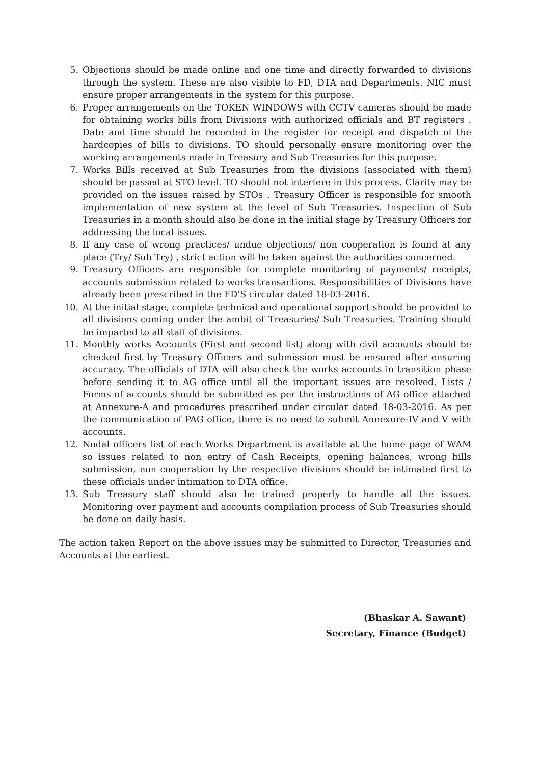5. Objections should be made online and one time and directly forwarded to divisions through the system. These are also visible to FD, DTA and Departments. NIC must ensure proper arrangements in the system for this purpose.
6. Proper arrangements on the TOKEN WINDOWS with CCTV cameras should be made for obtaining works bills from Divisions with authorized officials and BT registers . Date and time should be recorded in the register for receipt and dispatch of the hardcopies of bills to divisions. TO should personally ensure monitoring over the working arrangements made in Treasury and Sub Treasuries for this purpose.
7. Works Bills received at Sub Treasuries from the divisions (associated with them) should be passed at STO level. TO should not interfere in this process. Clarity may be provided on the issues raised by STOs . Treasury Officer is responsible for smooth implementation of new system at the level of Sub Treasuries. Inspection of Sub Treasuries in a month should also be done in the initial stage by Treasury Officers for addressing the local issues.
8. If any case of wrong practices/ undue objections/ non cooperation is found at any place (Try/ Sub Try) , strict action will be taken against the authorities concerned.
9. Treasury Officers are responsible for complete monitoring of payments/ receipts, accounts submission related to works transactions. Responsibilities of Divisions have already been prescribed in the FD'S circular dated 18-03-2016.
10. At the initial stage, complete technical and operational support should be provided to all divisions coming under the ambit of Treasuries/ Sub Treasuries. Training should be imparted to all staff of divisions.
11. Monthly works Accounts (First and second list) along with civil accounts should be checked first by Treasury Officers and submission must be ensured after ensuring accuracy. The officials of DTA will also check the works accounts in transition phase before sending it to AG office until all the important issues are resolved. Lists / Forms of accounts should be submitted as per the instructions of AG office attached at Annexure-A and procedures prescribed under circular dated 18-03-2016. As per the communication of PAG office, there is no need to submit Annexure-IV and V with accounts.
12. Nodal officers list of each Works Department is available at the home page of WAM so issues related to non entry of Cash Receipts, opening balances, wrong bills submission, non cooperation by the respective divisions should be intimated first to these officials under intimation to DTA office.
13. Sub Treasury staff should also be trained properly to handle all the issues. Monitoring over payment and accounts compilation process of Sub Treasuries should be done on daily basis.
The action taken Report on the above issues may be submitted to Director, Treasuries and Accounts at the earliest.
(Bhaskar A. Sawant)
Secretary, Finance (Budget)